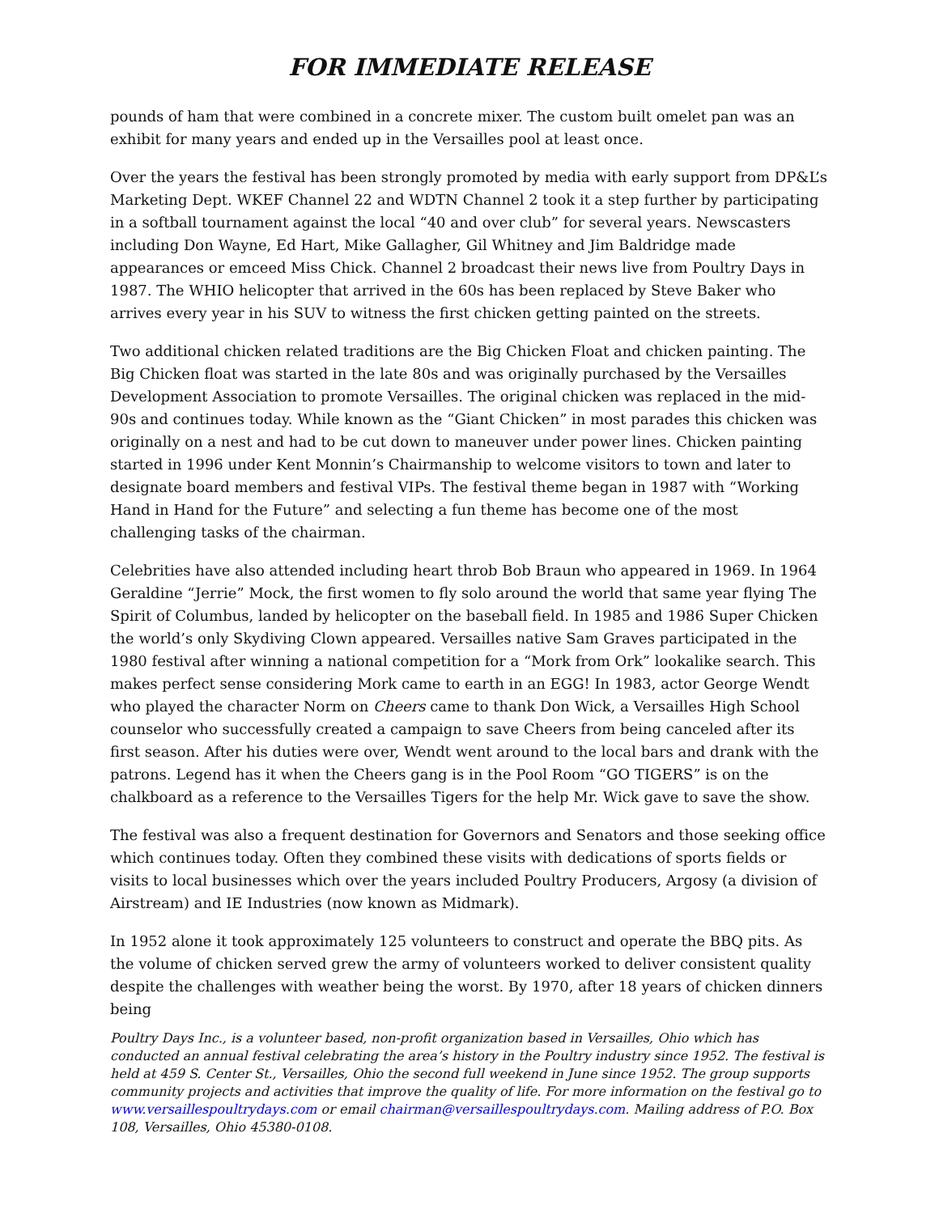FOR IMMEDIATE RELEASE
pounds of ham that were combined in a concrete mixer. The custom built omelet pan was an exhibit for many years and ended up in the Versailles pool at least once.
Over the years the festival has been strongly promoted by media with early support from DP&L’s Marketing Dept. WKEF Channel 22 and WDTN Channel 2 took it a step further by participating in a softball tournament against the local “40 and over club” for several years. Newscasters including Don Wayne, Ed Hart, Mike Gallagher, Gil Whitney and Jim Baldridge made appearances or emceed Miss Chick. Channel 2 broadcast their news live from Poultry Days in 1987. The WHIO helicopter that arrived in the 60s has been replaced by Steve Baker who arrives every year in his SUV to witness the first chicken getting painted on the streets.
Two additional chicken related traditions are the Big Chicken Float and chicken painting. The Big Chicken float was started in the late 80s and was originally purchased by the Versailles Development Association to promote Versailles. The original chicken was replaced in the mid-90s and continues today. While known as the “Giant Chicken” in most parades this chicken was originally on a nest and had to be cut down to maneuver under power lines. Chicken painting started in 1996 under Kent Monnin’s Chairmanship to welcome visitors to town and later to designate board members and festival VIPs. The festival theme began in 1987 with “Working Hand in Hand for the Future” and selecting a fun theme has become one of the most challenging tasks of the chairman.
Celebrities have also attended including heart throb Bob Braun who appeared in 1969. In 1964 Geraldine “Jerrie” Mock, the first women to fly solo around the world that same year flying The Spirit of Columbus, landed by helicopter on the baseball field. In 1985 and 1986 Super Chicken the world’s only Skydiving Clown appeared. Versailles native Sam Graves participated in the 1980 festival after winning a national competition for a “Mork from Ork” lookalike search. This makes perfect sense considering Mork came to earth in an EGG! In 1983, actor George Wendt who played the character Norm on Cheers came to thank Don Wick, a Versailles High School counselor who successfully created a campaign to save Cheers from being canceled after its first season. After his duties were over, Wendt went around to the local bars and drank with the patrons. Legend has it when the Cheers gang is in the Pool Room “GO TIGERS” is on the chalkboard as a reference to the Versailles Tigers for the help Mr. Wick gave to save the show.
The festival was also a frequent destination for Governors and Senators and those seeking office which continues today. Often they combined these visits with dedications of sports fields or visits to local businesses which over the years included Poultry Producers, Argosy (a division of Airstream) and IE Industries (now known as Midmark).
In 1952 alone it took approximately 125 volunteers to construct and operate the BBQ pits. As the volume of chicken served grew the army of volunteers worked to deliver consistent quality despite the challenges with weather being the worst. By 1970, after 18 years of chicken dinners being
Poultry Days Inc., is a volunteer based, non-profit organization based in Versailles, Ohio which has conducted an annual festival celebrating the area’s history in the Poultry industry since 1952. The festival is held at 459 S. Center St., Versailles, Ohio the second full weekend in June since 1952. The group supports community projects and activities that improve the quality of life. For more information on the festival go to www.versaillespoultrydays.com or email chairman@versaillespoultrydays.com. Mailing address of P.O. Box 108, Versailles, Ohio 45380-0108.